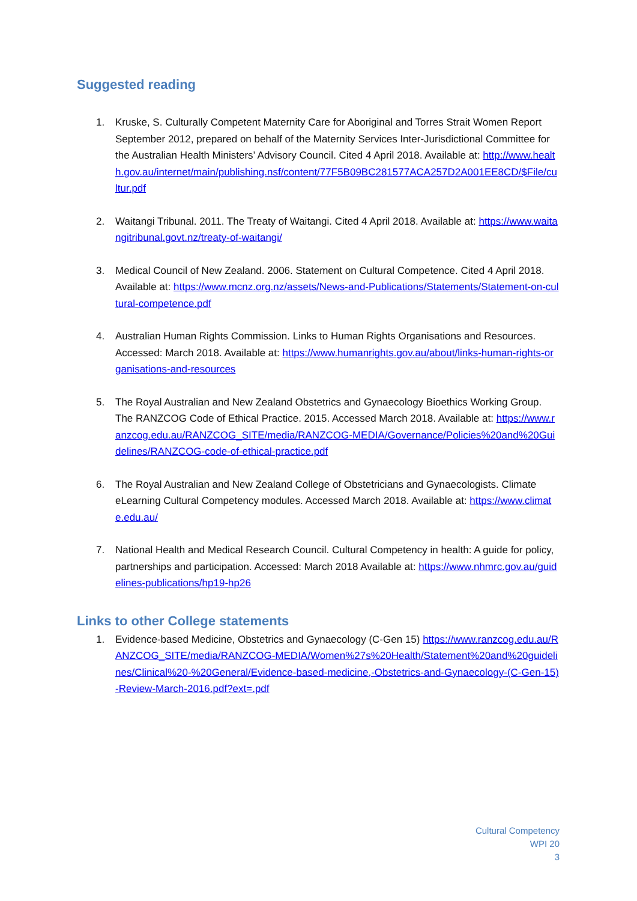Suggested reading
1. Kruske, S. Culturally Competent Maternity Care for Aboriginal and Torres Strait Women Report September 2012, prepared on behalf of the Maternity Services Inter-Jurisdictional Committee for the Australian Health Ministers’ Advisory Council. Cited 4 April 2018. Available at: http://www.health.gov.au/internet/main/publishing.nsf/content/77F5B09BC281577ACA257D2A001EE8CD/$File/cultur.pdf
2. Waitangi Tribunal. 2011. The Treaty of Waitangi. Cited 4 April 2018. Available at: https://www.waitangitribunal.govt.nz/treaty-of-waitangi/
3. Medical Council of New Zealand. 2006. Statement on Cultural Competence. Cited 4 April 2018. Available at: https://www.mcnz.org.nz/assets/News-and-Publications/Statements/Statement-on-cultural-competence.pdf
4. Australian Human Rights Commission. Links to Human Rights Organisations and Resources. Accessed: March 2018. Available at: https://www.humanrights.gov.au/about/links-human-rights-organisations-and-resources
5. The Royal Australian and New Zealand Obstetrics and Gynaecology Bioethics Working Group. The RANZCOG Code of Ethical Practice. 2015. Accessed March 2018. Available at: https://www.ranzcog.edu.au/RANZCOG_SITE/media/RANZCOG-MEDIA/Governance/Policies%20and%20Guidelines/RANZCOG-code-of-ethical-practice.pdf
6. The Royal Australian and New Zealand College of Obstetricians and Gynaecologists. Climate eLearning Cultural Competency modules. Accessed March 2018. Available at: https://www.climate.edu.au/
7. National Health and Medical Research Council. Cultural Competency in health: A guide for policy, partnerships and participation. Accessed: March 2018 Available at: https://www.nhmrc.gov.au/guidelines-publications/hp19-hp26
Links to other College statements
1. Evidence-based Medicine, Obstetrics and Gynaecology (C-Gen 15) https://www.ranzcog.edu.au/RANZCOG_SITE/media/RANZCOG-MEDIA/Women%27s%20Health/Statement%20and%20guidelines/Clinical%20-%20General/Evidence-based-medicine,-Obstetrics-and-Gynaecology-(C-Gen-15)-Review-March-2016.pdf?ext=.pdf
Cultural Competency
WPI 20
3